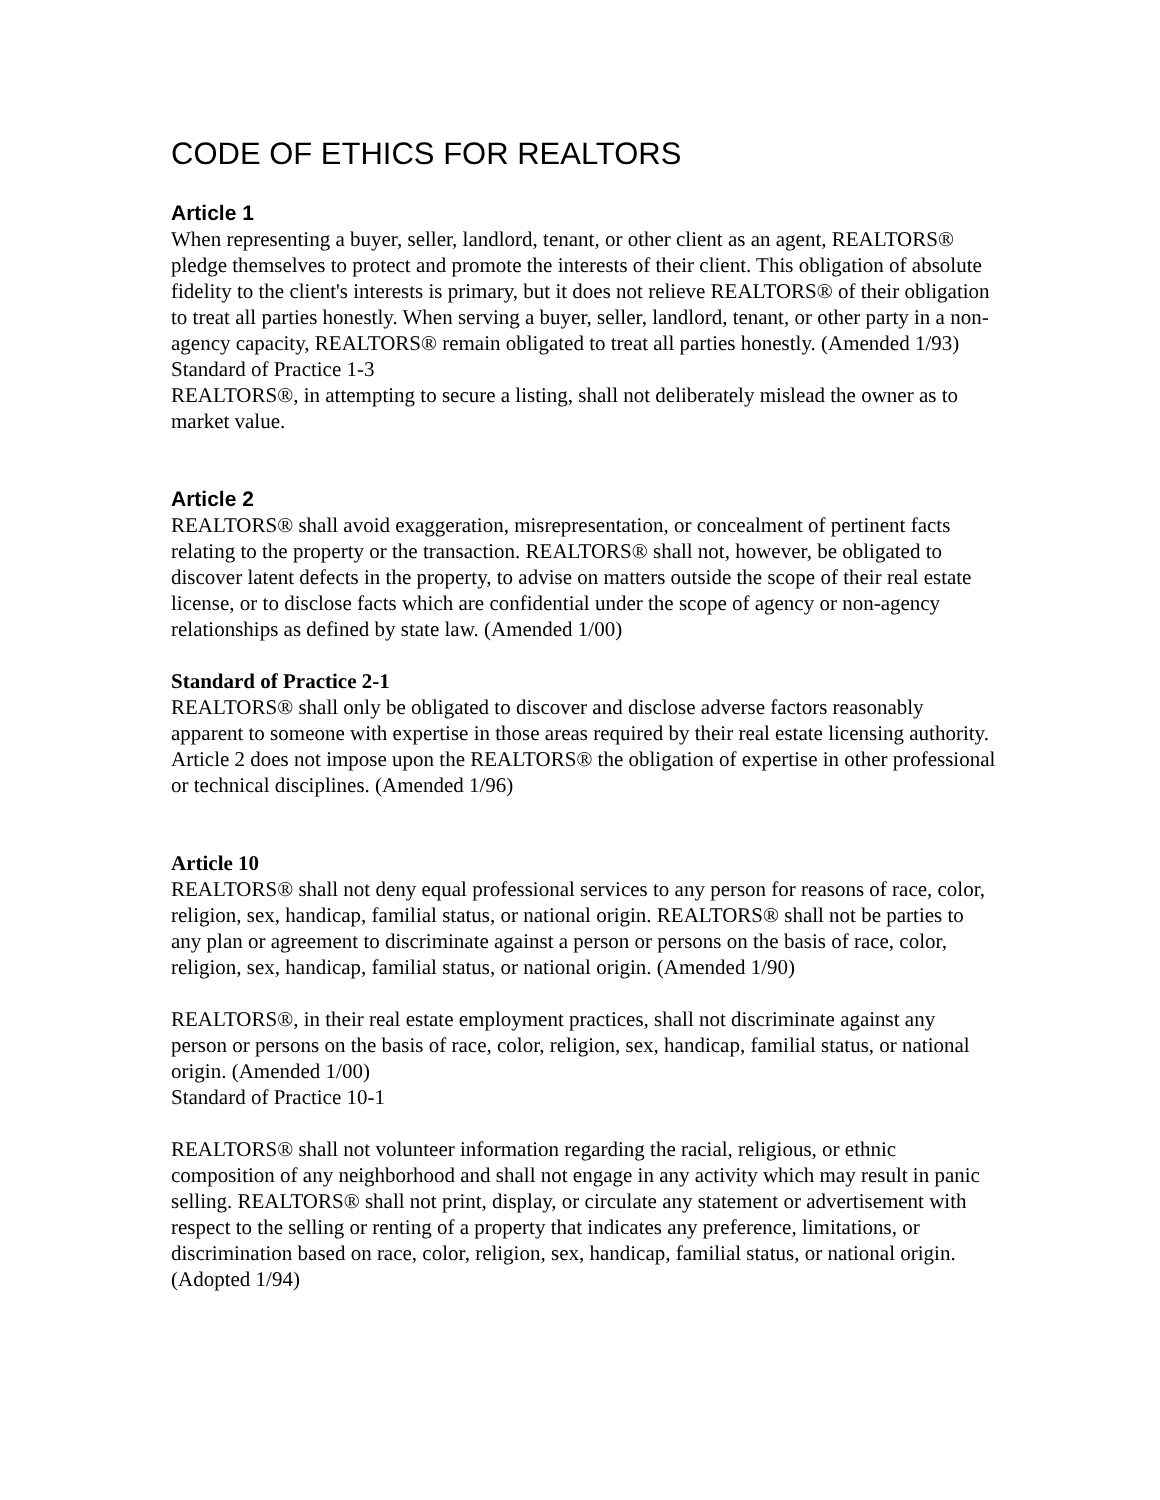CODE OF ETHICS FOR REALTORS
Article 1
When representing a buyer, seller, landlord, tenant, or other client as an agent, REALTORS® pledge themselves to protect and promote the interests of their client. This obligation of absolute fidelity to the client's interests is primary, but it does not relieve REALTORS® of their obligation to treat all parties honestly. When serving a buyer, seller, landlord, tenant, or other party in a non-agency capacity, REALTORS® remain obligated to treat all parties honestly. (Amended 1/93)
Standard of Practice 1-3
REALTORS®, in attempting to secure a listing, shall not deliberately mislead the owner as to market value.
Article 2
REALTORS® shall avoid exaggeration, misrepresentation, or concealment of pertinent facts relating to the property or the transaction. REALTORS® shall not, however, be obligated to discover latent defects in the property, to advise on matters outside the scope of their real estate license, or to disclose facts which are confidential under the scope of agency or non-agency relationships as defined by state law. (Amended 1/00)
Standard of Practice 2-1
REALTORS® shall only be obligated to discover and disclose adverse factors reasonably apparent to someone with expertise in those areas required by their real estate licensing authority. Article 2 does not impose upon the REALTORS® the obligation of expertise in other professional or technical disciplines. (Amended 1/96)
Article 10
REALTORS® shall not deny equal professional services to any person for reasons of race, color, religion, sex, handicap, familial status, or national origin. REALTORS® shall not be parties to any plan or agreement to discriminate against a person or persons on the basis of race, color, religion, sex, handicap, familial status, or national origin. (Amended 1/90)
REALTORS®, in their real estate employment practices, shall not discriminate against any person or persons on the basis of race, color, religion, sex, handicap, familial status, or national origin. (Amended 1/00)
Standard of Practice 10-1
REALTORS® shall not volunteer information regarding the racial, religious, or ethnic composition of any neighborhood and shall not engage in any activity which may result in panic selling. REALTORS® shall not print, display, or circulate any statement or advertisement with respect to the selling or renting of a property that indicates any preference, limitations, or discrimination based on race, color, religion, sex, handicap, familial status, or national origin. (Adopted 1/94)